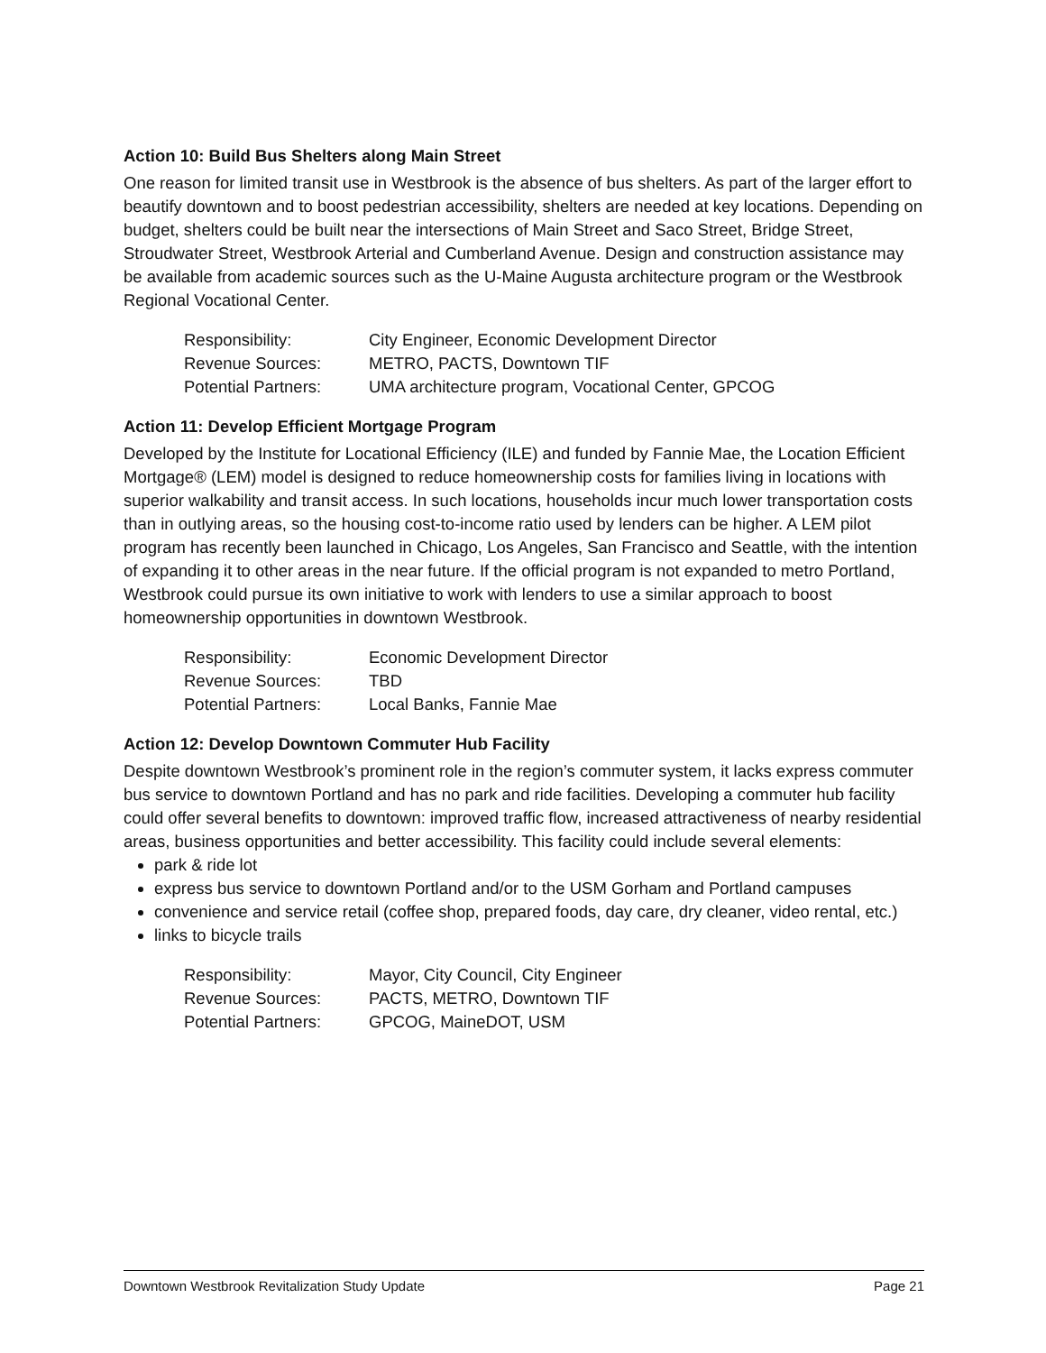Action 10: Build Bus Shelters along Main Street
One reason for limited transit use in Westbrook is the absence of bus shelters. As part of the larger effort to beautify downtown and to boost pedestrian accessibility, shelters are needed at key locations. Depending on budget, shelters could be built near the intersections of Main Street and Saco Street, Bridge Street, Stroudwater Street, Westbrook Arterial and Cumberland Avenue. Design and construction assistance may be available from academic sources such as the U-Maine Augusta architecture program or the Westbrook Regional Vocational Center.
| Responsibility: | City Engineer, Economic Development Director |
| Revenue Sources: | METRO, PACTS, Downtown TIF |
| Potential Partners: | UMA architecture program, Vocational Center, GPCOG |
Action 11: Develop Efficient Mortgage Program
Developed by the Institute for Locational Efficiency (ILE) and funded by Fannie Mae, the Location Efficient Mortgage® (LEM) model is designed to reduce homeownership costs for families living in locations with superior walkability and transit access. In such locations, households incur much lower transportation costs than in outlying areas, so the housing cost-to-income ratio used by lenders can be higher. A LEM pilot program has recently been launched in Chicago, Los Angeles, San Francisco and Seattle, with the intention of expanding it to other areas in the near future. If the official program is not expanded to metro Portland, Westbrook could pursue its own initiative to work with lenders to use a similar approach to boost homeownership opportunities in downtown Westbrook.
| Responsibility: | Economic Development Director |
| Revenue Sources: | TBD |
| Potential Partners: | Local Banks, Fannie Mae |
Action 12: Develop Downtown Commuter Hub Facility
Despite downtown Westbrook’s prominent role in the region’s commuter system, it lacks express commuter bus service to downtown Portland and has no park and ride facilities. Developing a commuter hub facility could offer several benefits to downtown: improved traffic flow, increased attractiveness of nearby residential areas, business opportunities and better accessibility. This facility could include several elements:
park & ride lot
express bus service to downtown Portland and/or to the USM Gorham and Portland campuses
convenience and service retail (coffee shop, prepared foods, day care, dry cleaner, video rental, etc.)
links to bicycle trails
| Responsibility: | Mayor, City Council, City Engineer |
| Revenue Sources: | PACTS, METRO, Downtown TIF |
| Potential Partners: | GPCOG, MaineDOT, USM |
Downtown Westbrook Revitalization Study Update Page 21